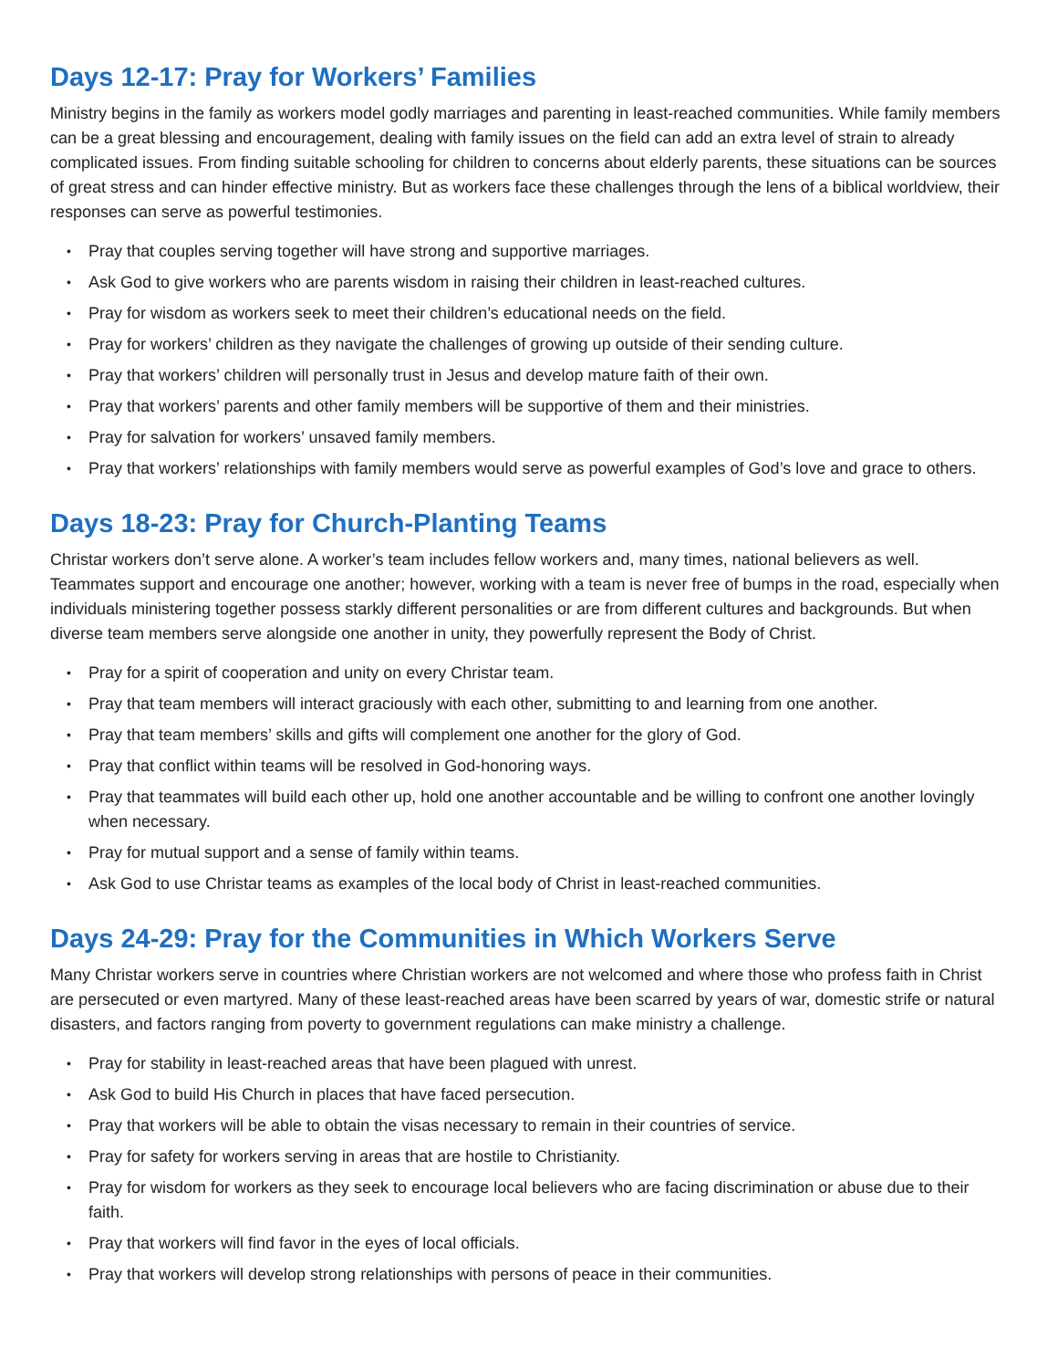Days 12-17: Pray for Workers’ Families
Ministry begins in the family as workers model godly marriages and parenting in least-reached communities. While family members can be a great blessing and encouragement, dealing with family issues on the field can add an extra level of strain to already complicated issues. From finding suitable schooling for children to concerns about elderly parents, these situations can be sources of great stress and can hinder effective ministry. But as workers face these challenges through the lens of a biblical worldview, their responses can serve as powerful testimonies.
• Pray that couples serving together will have strong and supportive marriages.
• Ask God to give workers who are parents wisdom in raising their children in least-reached cultures.
• Pray for wisdom as workers seek to meet their children’s educational needs on the field.
• Pray for workers’ children as they navigate the challenges of growing up outside of their sending culture.
• Pray that workers’ children will personally trust in Jesus and develop mature faith of their own.
• Pray that workers’ parents and other family members will be supportive of them and their ministries.
• Pray for salvation for workers’ unsaved family members.
• Pray that workers’ relationships with family members would serve as powerful examples of God’s love and grace to others.
Days 18-23: Pray for Church-Planting Teams
Christar workers don’t serve alone. A worker’s team includes fellow workers and, many times, national believers as well. Teammates support and encourage one another; however, working with a team is never free of bumps in the road, especially when individuals ministering together possess starkly different personalities or are from different cultures and backgrounds. But when diverse team members serve alongside one another in unity, they powerfully represent the Body of Christ.
• Pray for a spirit of cooperation and unity on every Christar team.
• Pray that team members will interact graciously with each other, submitting to and learning from one another.
• Pray that team members’ skills and gifts will complement one another for the glory of God.
• Pray that conflict within teams will be resolved in God-honoring ways.
• Pray that teammates will build each other up, hold one another accountable and be willing to confront one another lovingly when necessary.
• Pray for mutual support and a sense of family within teams.
• Ask God to use Christar teams as examples of the local body of Christ in least-reached communities.
Days 24-29: Pray for the Communities in Which Workers Serve
Many Christar workers serve in countries where Christian workers are not welcomed and where those who profess faith in Christ are persecuted or even martyred. Many of these least-reached areas have been scarred by years of war, domestic strife or natural disasters, and factors ranging from poverty to government regulations can make ministry a challenge.
• Pray for stability in least-reached areas that have been plagued with unrest.
• Ask God to build His Church in places that have faced persecution.
• Pray that workers will be able to obtain the visas necessary to remain in their countries of service.
• Pray for safety for workers serving in areas that are hostile to Christianity.
• Pray for wisdom for workers as they seek to encourage local believers who are facing discrimination or abuse due to their faith.
• Pray that workers will find favor in the eyes of local officials.
• Pray that workers will develop strong relationships with persons of peace in their communities.